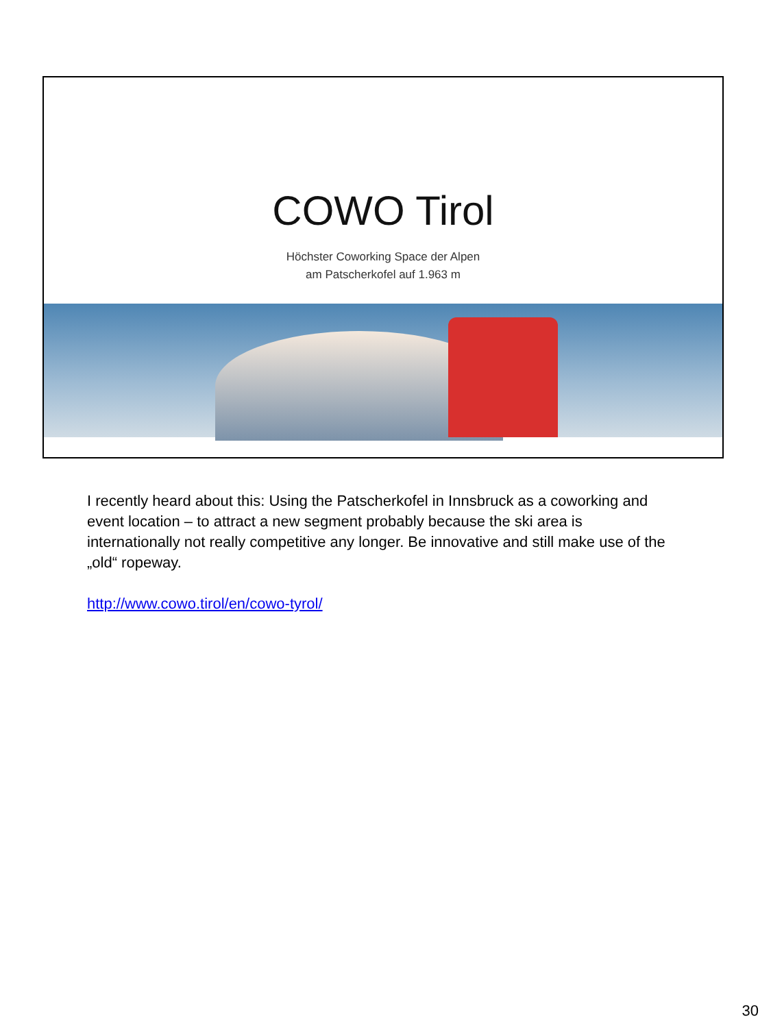COWO Tirol
Höchster Coworking Space der Alpen
am Patscherkofel auf 1.963 m
I recently heard about this: Using the Patscherkofel in Innsbruck as a coworking and event location – to attract a new segment probably because the ski area is internationally not really competitive any longer. Be innovative and still make use of the „old“ ropeway.
http://www.cowo.tirol/en/cowo-tyrol/
30